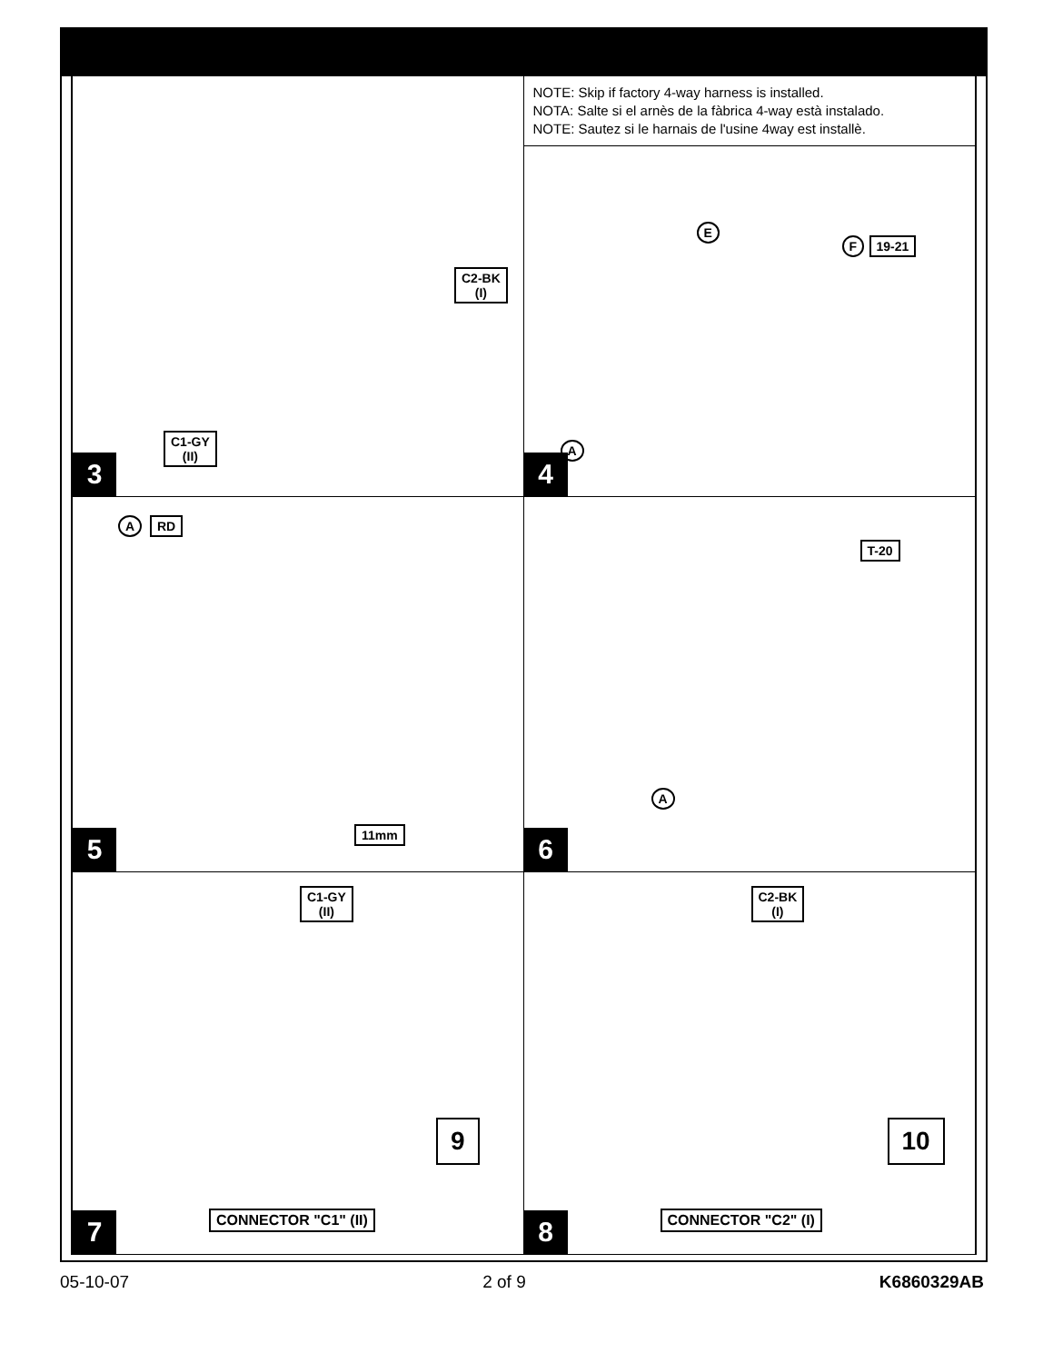C2-BK
(I)
C1-GY
(II)
3
NOTE: Skip if factory 4-way harness is installed.
NOTA: Salte si el arnès de la fàbrica 4-way està instalado.
NOTE: Sautez si le harnais de l'usine 4way est installè.
E
F 19-21
A
T-20
4
A RD
11mm
5
A
6
C1-GY
(II)
9
CONNECTOR "C1" (II)
7
C2-BK
(I)
10
CONNECTOR "C2" (I)
8
05-10-07 2 of 9 K6860329AB